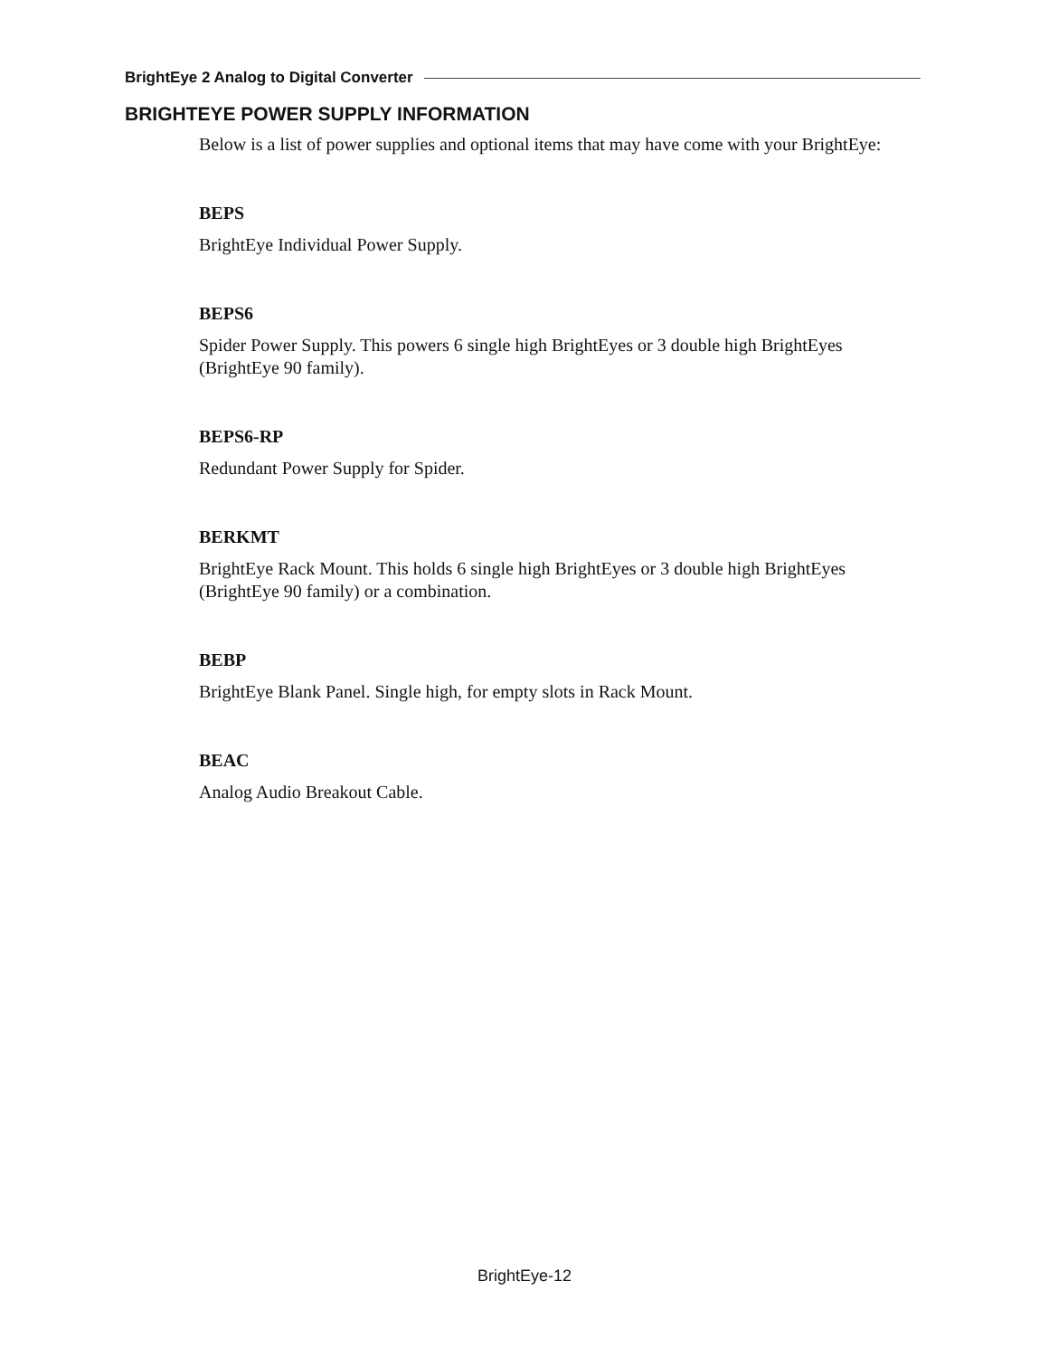BrightEye 2 Analog to Digital Converter
BRIGHTEYE POWER SUPPLY INFORMATION
Below is a list of power supplies and optional items that may have come with your BrightEye:
BEPS
BrightEye Individual Power Supply.
BEPS6
Spider Power Supply. This powers 6 single high BrightEyes or 3 double high BrightEyes (BrightEye 90 family).
BEPS6-RP
Redundant Power Supply for Spider.
BERKMT
BrightEye Rack Mount. This holds 6 single high BrightEyes or 3 double high BrightEyes (BrightEye 90 family) or a combination.
BEBP
BrightEye Blank Panel. Single high, for empty slots in Rack Mount.
BEAC
Analog Audio Breakout Cable.
BrightEye-12